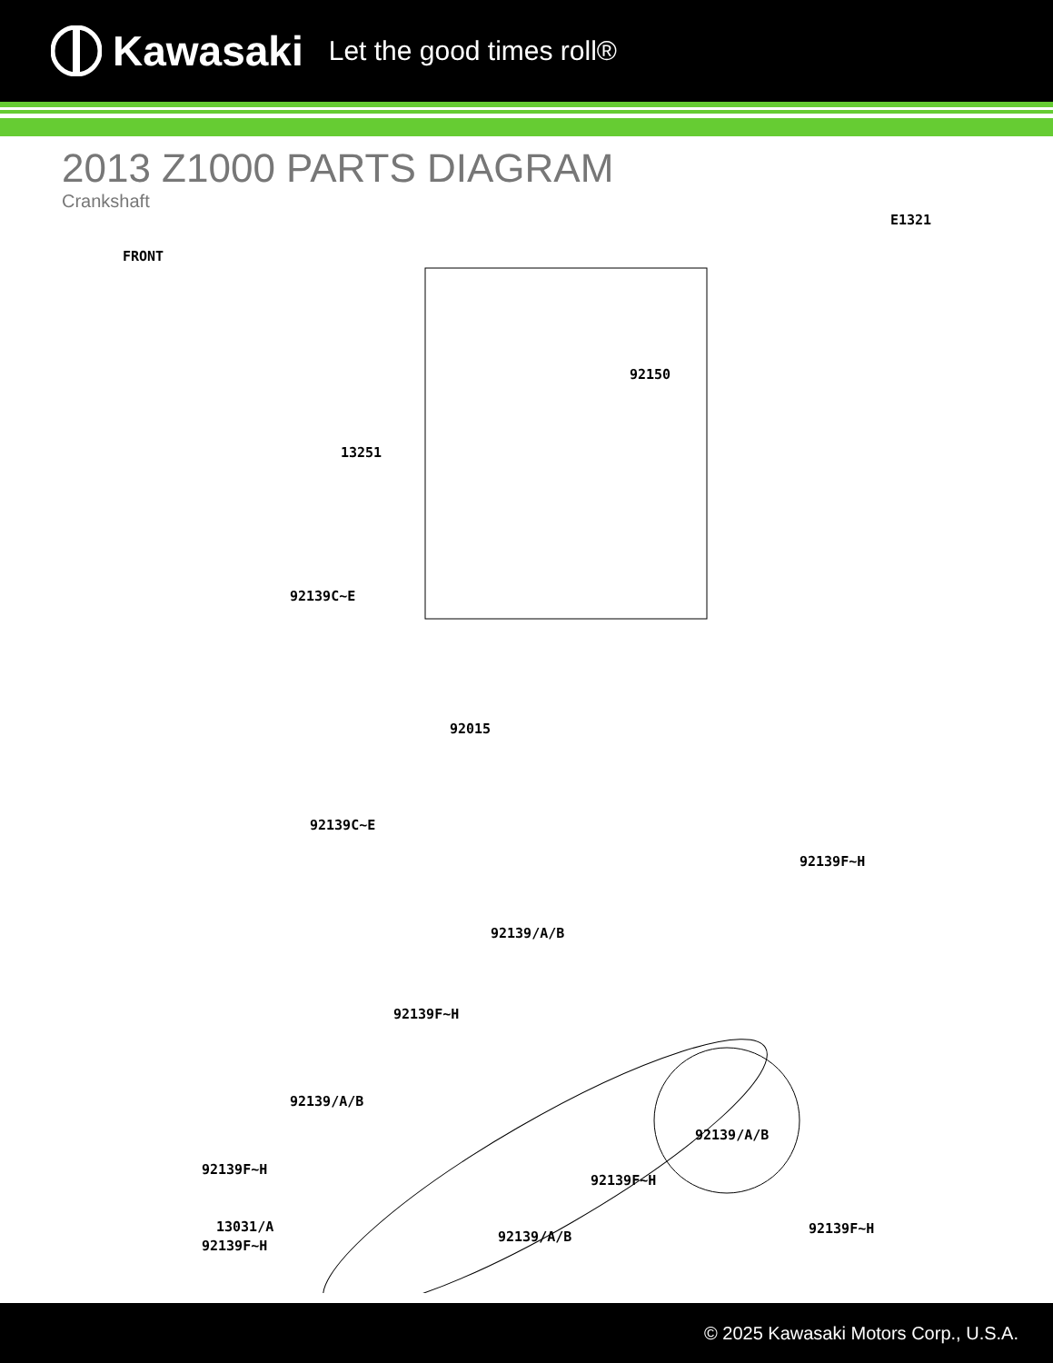Kawasaki Let the good times roll®
2013 Z1000 PARTS DIAGRAM
Crankshaft
FRONT
E1321
92150
13251
92139C~E
92015
92139C~E
92139F~H
92139/A/B
92139F~H
92139/A/B
92139F~H
13031/A 92139F~H
92139/A/B
92139F~H
92139/A/B
92139F~H
© 2025 Kawasaki Motors Corp., U.S.A.